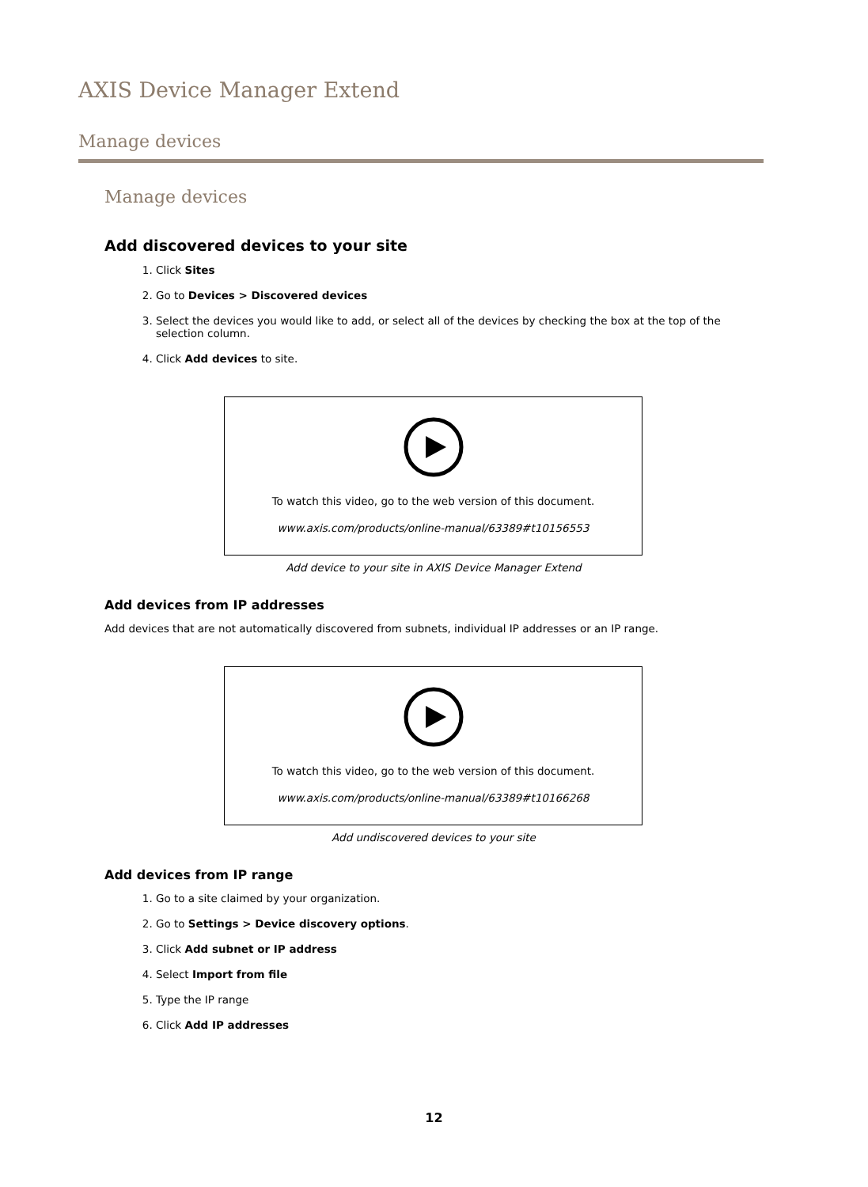AXIS Device Manager Extend
Manage devices
Manage devices
Add discovered devices to your site
1. Click Sites
2. Go to Devices > Discovered devices
3. Select the devices you would like to add, or select all of the devices by checking the box at the top of the selection column.
4. Click Add devices to site.
To watch this video, go to the web version of this document.
www.axis.com/products/online-manual/63389#t10156553
Add device to your site in AXIS Device Manager Extend
Add devices from IP addresses
Add devices that are not automatically discovered from subnets, individual IP addresses or an IP range.
To watch this video, go to the web version of this document.
www.axis.com/products/online-manual/63389#t10166268
Add undiscovered devices to your site
Add devices from IP range
1. Go to a site claimed by your organization.
2. Go to Settings > Device discovery options.
3. Click Add subnet or IP address
4. Select Import from file
5. Type the IP range
6. Click Add IP addresses
12